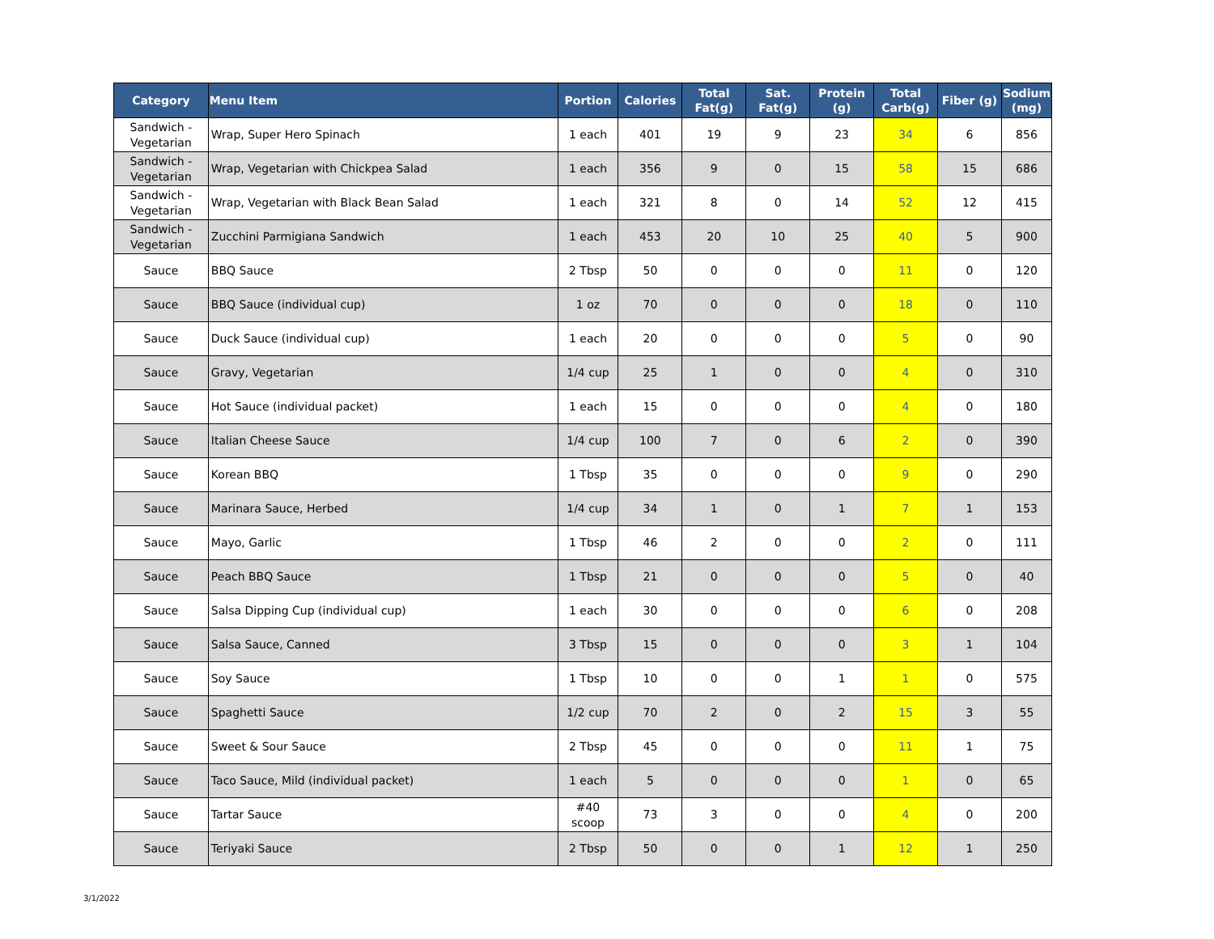| Category | Menu Item | Portion | Calories | Total Fat(g) | Sat. Fat(g) | Protein (g) | Total Carb(g) | Fiber (g) | Sodium (mg) |
| --- | --- | --- | --- | --- | --- | --- | --- | --- | --- |
| Sandwich - Vegetarian | Wrap, Super Hero Spinach | 1 each | 401 | 19 | 9 | 23 | 34 | 6 | 856 |
| Sandwich - Vegetarian | Wrap, Vegetarian with Chickpea Salad | 1 each | 356 | 9 | 0 | 15 | 58 | 15 | 686 |
| Sandwich - Vegetarian | Wrap, Vegetarian with Black Bean Salad | 1 each | 321 | 8 | 0 | 14 | 52 | 12 | 415 |
| Sandwich - Vegetarian | Zucchini Parmigiana Sandwich | 1 each | 453 | 20 | 10 | 25 | 40 | 5 | 900 |
| Sauce | BBQ Sauce | 2 Tbsp | 50 | 0 | 0 | 0 | 11 | 0 | 120 |
| Sauce | BBQ Sauce (individual cup) | 1 oz | 70 | 0 | 0 | 0 | 18 | 0 | 110 |
| Sauce | Duck Sauce (individual cup) | 1 each | 20 | 0 | 0 | 0 | 5 | 0 | 90 |
| Sauce | Gravy, Vegetarian | 1/4 cup | 25 | 1 | 0 | 0 | 4 | 0 | 310 |
| Sauce | Hot Sauce (individual packet) | 1 each | 15 | 0 | 0 | 0 | 4 | 0 | 180 |
| Sauce | Italian Cheese Sauce | 1/4 cup | 100 | 7 | 0 | 6 | 2 | 0 | 390 |
| Sauce | Korean BBQ | 1 Tbsp | 35 | 0 | 0 | 0 | 9 | 0 | 290 |
| Sauce | Marinara Sauce, Herbed | 1/4 cup | 34 | 1 | 0 | 1 | 7 | 1 | 153 |
| Sauce | Mayo, Garlic | 1 Tbsp | 46 | 2 | 0 | 0 | 2 | 0 | 111 |
| Sauce | Peach BBQ Sauce | 1 Tbsp | 21 | 0 | 0 | 0 | 5 | 0 | 40 |
| Sauce | Salsa Dipping Cup (individual cup) | 1 each | 30 | 0 | 0 | 0 | 6 | 0 | 208 |
| Sauce | Salsa Sauce, Canned | 3 Tbsp | 15 | 0 | 0 | 0 | 3 | 1 | 104 |
| Sauce | Soy Sauce | 1 Tbsp | 10 | 0 | 0 | 1 | 1 | 0 | 575 |
| Sauce | Spaghetti Sauce | 1/2 cup | 70 | 2 | 0 | 2 | 15 | 3 | 55 |
| Sauce | Sweet & Sour Sauce | 2 Tbsp | 45 | 0 | 0 | 0 | 11 | 1 | 75 |
| Sauce | Taco Sauce, Mild (individual packet) | 1 each | 5 | 0 | 0 | 0 | 1 | 0 | 65 |
| Sauce | Tartar Sauce | #40 scoop | 73 | 3 | 0 | 0 | 4 | 0 | 200 |
| Sauce | Teriyaki Sauce | 2 Tbsp | 50 | 0 | 0 | 1 | 12 | 1 | 250 |
3/1/2022